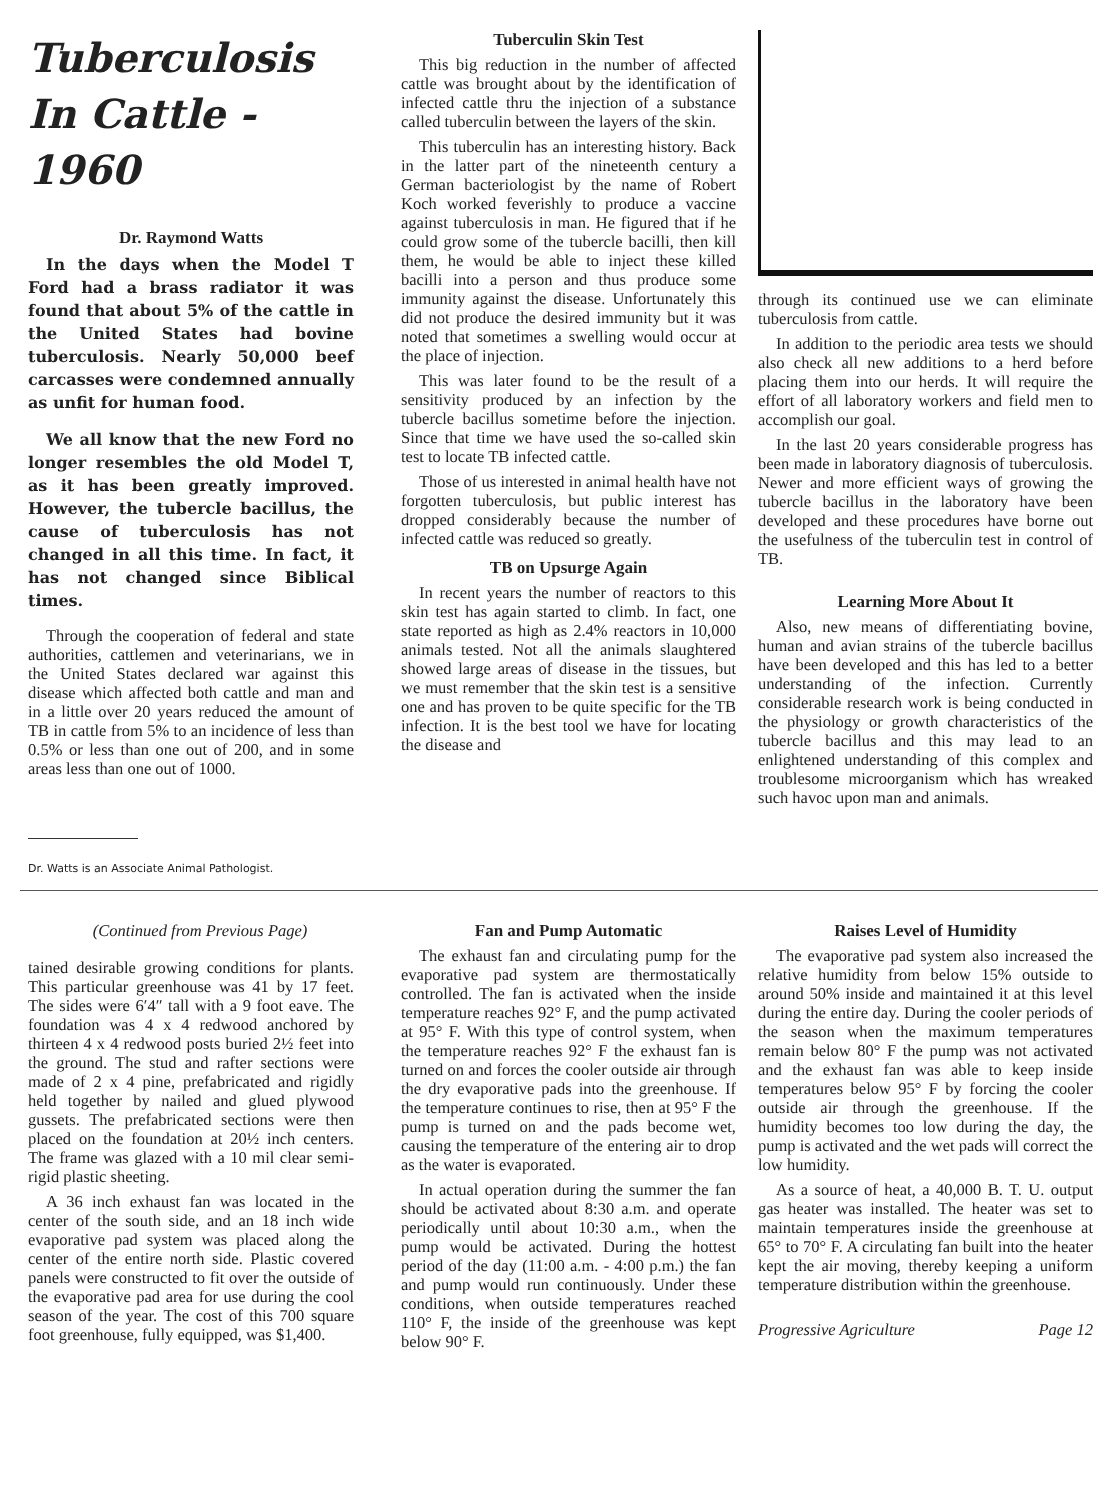Tuberculosis
In Cattle - 1960
Dr. Raymond Watts
In the days when the Model T Ford had a brass radiator it was found that about 5% of the cattle in the United States had bovine tuberculosis. Nearly 50,000 beef carcasses were condemned annually as unfit for human food.
We all know that the new Ford no longer resembles the old Model T, as it has been greatly improved. However, the tubercle bacillus, the cause of tuberculosis has not changed in all this time. In fact, it has not changed since Biblical times.
Through the cooperation of federal and state authorities, cattlemen and veterinarians, we in the United States declared war against this disease which affected both cattle and man and in a little over 20 years reduced the amount of TB in cattle from 5% to an incidence of less than 0.5% or less than one out of 200, and in some areas less than one out of 1000.
Dr. Watts is an Associate Animal Pathologist.
Tuberculin Skin Test
This big reduction in the number of affected cattle was brought about by the identification of infected cattle thru the injection of a substance called tuberculin between the layers of the skin.
This tuberculin has an interesting history. Back in the latter part of the nineteenth century a German bacteriologist by the name of Robert Koch worked feverishly to produce a vaccine against tuberculosis in man. He figured that if he could grow some of the tubercle bacilli, then kill them, he would be able to inject these killed bacilli into a person and thus produce some immunity against the disease. Unfortunately this did not produce the desired immunity but it was noted that sometimes a swelling would occur at the place of injection.
This was later found to be the result of a sensitivity produced by an infection by the tubercle bacillus sometime before the injection. Since that time we have used the so-called skin test to locate TB infected cattle.
Those of us interested in animal health have not forgotten tuberculosis, but public interest has dropped considerably because the number of infected cattle was reduced so greatly.
TB on Upsurge Again
In recent years the number of reactors to this skin test has again started to climb. In fact, one state reported as high as 2.4% reactors in 10,000 animals tested. Not all the animals slaughtered showed large areas of disease in the tissues, but we must remember that the skin test is a sensitive one and has proven to be quite specific for the TB infection. It is the best tool we have for locating the disease and
through its continued use we can eliminate tuberculosis from cattle.
In addition to the periodic area tests we should also check all new additions to a herd before placing them into our herds. It will require the effort of all laboratory workers and field men to accomplish our goal.
In the last 20 years considerable progress has been made in laboratory diagnosis of tuberculosis. Newer and more efficient ways of growing the tubercle bacillus in the laboratory have been developed and these procedures have borne out the usefulness of the tuberculin test in control of TB.
Learning More About It
Also, new means of differentiating bovine, human and avian strains of the tubercle bacillus have been developed and this has led to a better understanding of the infection. Currently considerable research work is being conducted in the physiology or growth characteristics of the tubercle bacillus and this may lead to an enlightened understanding of this complex and troublesome microorganism which has wreaked such havoc upon man and animals.
(Continued from Previous Page)
tained desirable growing conditions for plants. This particular greenhouse was 41 by 17 feet. The sides were 6′4″ tall with a 9 foot eave. The foundation was 4 x 4 redwood anchored by thirteen 4 x 4 redwood posts buried 2½ feet into the ground. The stud and rafter sections were made of 2 x 4 pine, prefabricated and rigidly held together by nailed and glued plywood gussets. The prefabricated sections were then placed on the foundation at 20½ inch centers. The frame was glazed with a 10 mil clear semi-rigid plastic sheeting.
A 36 inch exhaust fan was located in the center of the south side, and an 18 inch wide evaporative pad system was placed along the center of the entire north side. Plastic covered panels were constructed to fit over the outside of the evaporative pad area for use during the cool season of the year. The cost of this 700 square foot greenhouse, fully equipped, was $1,400.
Fan and Pump Automatic
The exhaust fan and circulating pump for the evaporative pad system are thermostatically controlled. The fan is activated when the inside temperature reaches 92° F, and the pump activated at 95° F. With this type of control system, when the temperature reaches 92° F the exhaust fan is turned on and forces the cooler outside air through the dry evaporative pads into the greenhouse. If the temperature continues to rise, then at 95° F the pump is turned on and the pads become wet, causing the temperature of the entering air to drop as the water is evaporated.
In actual operation during the summer the fan should be activated about 8:30 a.m. and operate periodically until about 10:30 a.m., when the pump would be activated. During the hottest period of the day (11:00 a.m. - 4:00 p.m.) the fan and pump would run continuously. Under these conditions, when outside temperatures reached 110° F, the inside of the greenhouse was kept below 90° F.
Raises Level of Humidity
The evaporative pad system also increased the relative humidity from below 15% outside to around 50% inside and maintained it at this level during the entire day. During the cooler periods of the season when the maximum temperatures remain below 80° F the pump was not activated and the exhaust fan was able to keep inside temperatures below 95° F by forcing the cooler outside air through the greenhouse. If the humidity becomes too low during the day, the pump is activated and the wet pads will correct the low humidity.
As a source of heat, a 40,000 B. T. U. output gas heater was installed. The heater was set to maintain temperatures inside the greenhouse at 65° to 70° F. A circulating fan built into the heater kept the air moving, thereby keeping a uniform temperature distribution within the greenhouse.
Progressive Agriculture Page 12